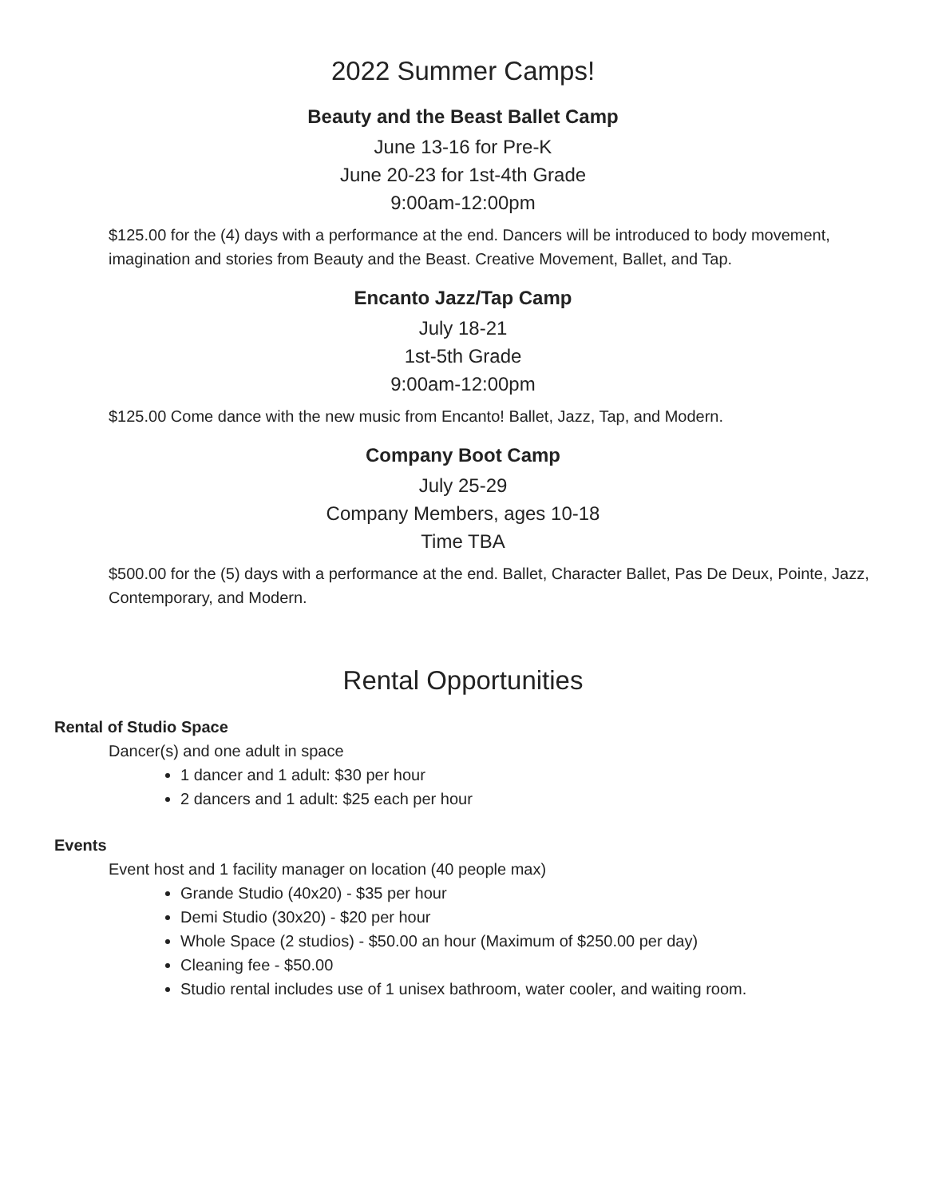2022 Summer Camps!
Beauty and the Beast Ballet Camp
June 13-16 for Pre-K
June 20-23 for 1st-4th Grade
9:00am-12:00pm
$125.00 for the (4) days with a performance at the end. Dancers will be introduced to body movement, imagination and stories from Beauty and the Beast. Creative Movement, Ballet, and Tap.
Encanto Jazz/Tap Camp
July 18-21
1st-5th Grade
9:00am-12:00pm
$125.00 Come dance with the new music from Encanto! Ballet, Jazz, Tap, and Modern.
Company Boot Camp
July 25-29
Company Members, ages 10-18
Time TBA
$500.00 for the (5) days with a performance at the end. Ballet, Character Ballet, Pas De Deux, Pointe, Jazz, Contemporary, and Modern.
Rental Opportunities
Rental of Studio Space
Dancer(s) and one adult in space
1 dancer and 1 adult: $30 per hour
2 dancers and 1 adult: $25 each per hour
Events
Event host and 1 facility manager on location (40 people max)
Grande Studio (40x20) - $35 per hour
Demi Studio (30x20) - $20 per hour
Whole Space (2 studios) - $50.00 an hour (Maximum of $250.00 per day)
Cleaning fee - $50.00
Studio rental includes use of 1 unisex bathroom, water cooler, and waiting room.